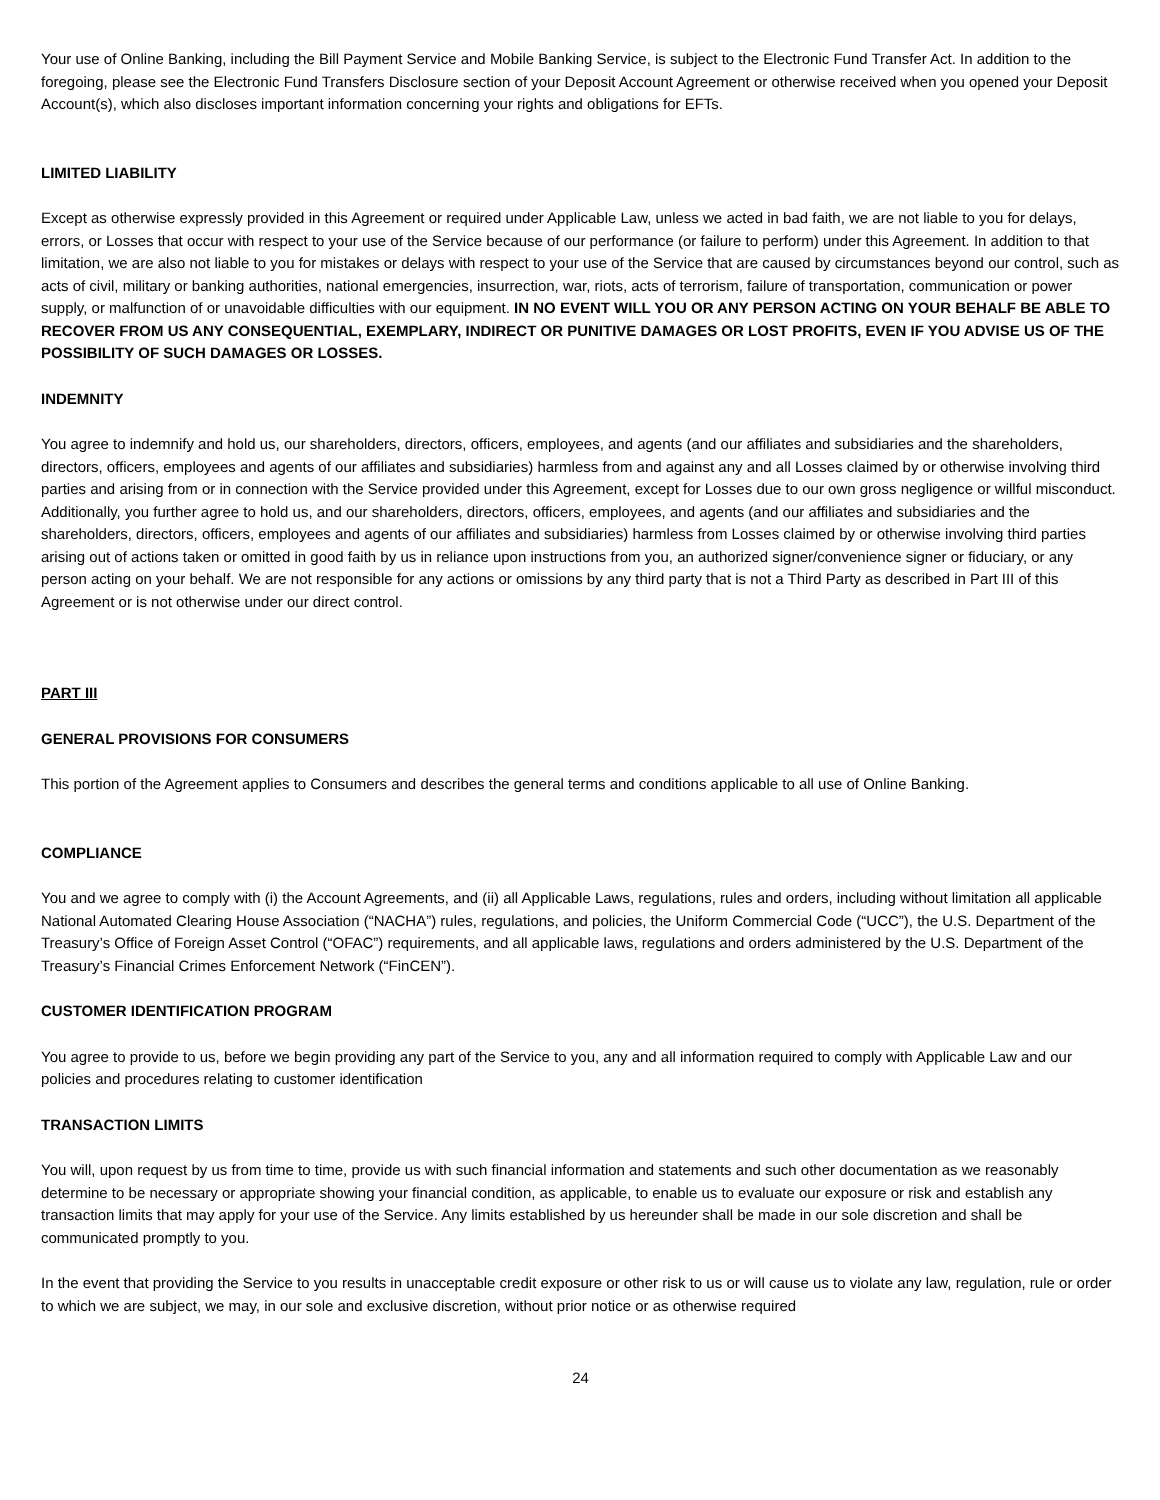Your use of Online Banking, including the Bill Payment Service and Mobile Banking Service, is subject to the Electronic Fund Transfer Act. In addition to the foregoing, please see the Electronic Fund Transfers Disclosure section of your Deposit Account Agreement or otherwise received when you opened your Deposit Account(s), which also discloses important information concerning your rights and obligations for EFTs.
LIMITED LIABILITY
Except as otherwise expressly provided in this Agreement or required under Applicable Law, unless we acted in bad faith, we are not liable to you for delays, errors, or Losses that occur with respect to your use of the Service because of our performance (or failure to perform) under this Agreement. In addition to that limitation, we are also not liable to you for mistakes or delays with respect to your use of the Service that are caused by circumstances beyond our control, such as acts of civil, military or banking authorities, national emergencies, insurrection, war, riots, acts of terrorism, failure of transportation, communication or power supply, or malfunction of or unavoidable difficulties with our equipment. IN NO EVENT WILL YOU OR ANY PERSON ACTING ON YOUR BEHALF BE ABLE TO RECOVER FROM US ANY CONSEQUENTIAL, EXEMPLARY, INDIRECT OR PUNITIVE DAMAGES OR LOST PROFITS, EVEN IF YOU ADVISE US OF THE POSSIBILITY OF SUCH DAMAGES OR LOSSES.
INDEMNITY
You agree to indemnify and hold us, our shareholders, directors, officers, employees, and agents (and our affiliates and subsidiaries and the shareholders, directors, officers, employees and agents of our affiliates and subsidiaries) harmless from and against any and all Losses claimed by or otherwise involving third parties and arising from or in connection with the Service provided under this Agreement, except for Losses due to our own gross negligence or willful misconduct. Additionally, you further agree to hold us, and our shareholders, directors, officers, employees, and agents (and our affiliates and subsidiaries and the shareholders, directors, officers, employees and agents of our affiliates and subsidiaries) harmless from Losses claimed by or otherwise involving third parties arising out of actions taken or omitted in good faith by us in reliance upon instructions from you, an authorized signer/convenience signer or fiduciary, or any person acting on your behalf. We are not responsible for any actions or omissions by any third party that is not a Third Party as described in Part III of this Agreement or is not otherwise under our direct control.
PART III
GENERAL PROVISIONS FOR CONSUMERS
This portion of the Agreement applies to Consumers and describes the general terms and conditions applicable to all use of Online Banking.
COMPLIANCE
You and we agree to comply with (i) the Account Agreements, and (ii) all Applicable Laws, regulations, rules and orders, including without limitation all applicable National Automated Clearing House Association (“NACHA”) rules, regulations, and policies, the Uniform Commercial Code (“UCC”), the U.S. Department of the Treasury’s Office of Foreign Asset Control (“OFAC”) requirements, and all applicable laws, regulations and orders administered by the U.S. Department of the Treasury’s Financial Crimes Enforcement Network (“FinCEN”).
CUSTOMER IDENTIFICATION PROGRAM
You agree to provide to us, before we begin providing any part of the Service to you, any and all information required to comply with Applicable Law and our policies and procedures relating to customer identification
TRANSACTION LIMITS
You will, upon request by us from time to time, provide us with such financial information and statements and such other documentation as we reasonably determine to be necessary or appropriate showing your financial condition, as applicable, to enable us to evaluate our exposure or risk and establish any transaction limits that may apply for your use of the Service. Any limits established by us hereunder shall be made in our sole discretion and shall be communicated promptly to you.
In the event that providing the Service to you results in unacceptable credit exposure or other risk to us or will cause us to violate any law, regulation, rule or order to which we are subject, we may, in our sole and exclusive discretion, without prior notice or as otherwise required
24